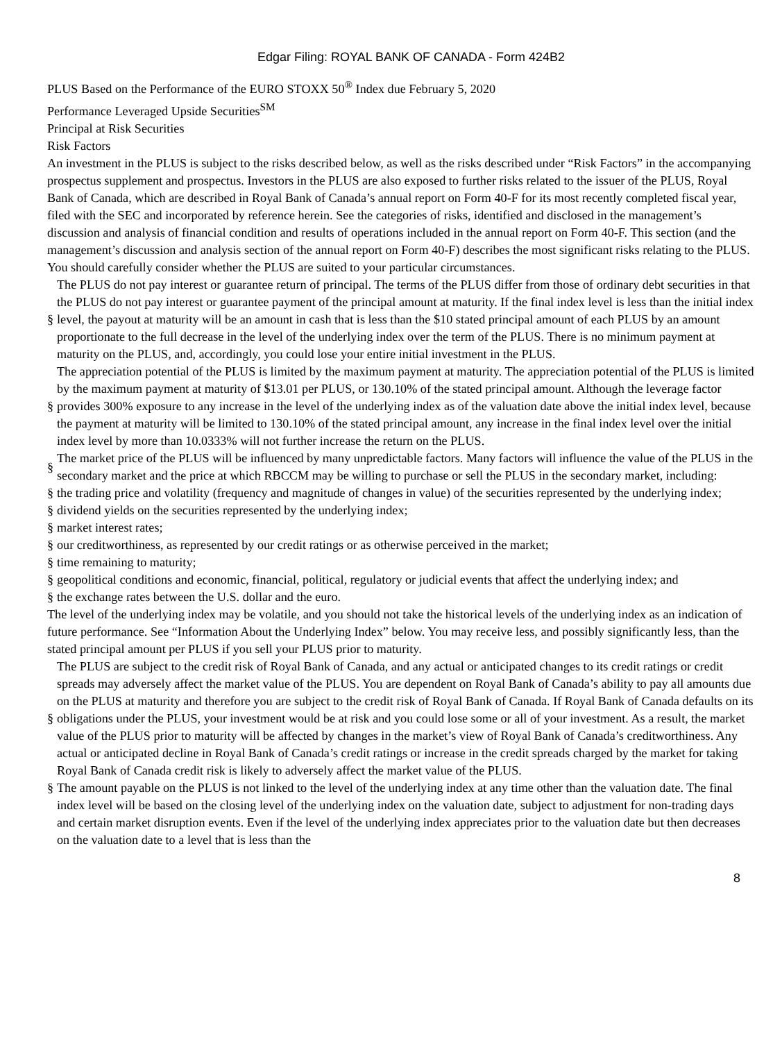Edgar Filing: ROYAL BANK OF CANADA - Form 424B2
PLUS Based on the Performance of the EURO STOXX 50<sup>®</sup> Index due February 5, 2020
Performance Leveraged Upside Securities<sup>SM</sup>
Principal at Risk Securities
Risk Factors
An investment in the PLUS is subject to the risks described below, as well as the risks described under “Risk Factors” in the accompanying prospectus supplement and prospectus. Investors in the PLUS are also exposed to further risks related to the issuer of the PLUS, Royal Bank of Canada, which are described in Royal Bank of Canada’s annual report on Form 40-F for its most recently completed fiscal year, filed with the SEC and incorporated by reference herein. See the categories of risks, identified and disclosed in the management’s discussion and analysis of financial condition and results of operations included in the annual report on Form 40-F. This section (and the management’s discussion and analysis section of the annual report on Form 40-F) describes the most significant risks relating to the PLUS. You should carefully consider whether the PLUS are suited to your particular circumstances.
§ The PLUS do not pay interest or guarantee return of principal. The terms of the PLUS differ from those of ordinary debt securities in that the PLUS do not pay interest or guarantee payment of the principal amount at maturity. If the final index level is less than the initial index level, the payout at maturity will be an amount in cash that is less than the $10 stated principal amount of each PLUS by an amount proportionate to the full decrease in the level of the underlying index over the term of the PLUS. There is no minimum payment at maturity on the PLUS, and, accordingly, you could lose your entire initial investment in the PLUS.
§ The appreciation potential of the PLUS is limited by the maximum payment at maturity. The appreciation potential of the PLUS is limited by the maximum payment at maturity of $13.01 per PLUS, or 130.10% of the stated principal amount. Although the leverage factor provides 300% exposure to any increase in the level of the underlying index as of the valuation date above the initial index level, because the payment at maturity will be limited to 130.10% of the stated principal amount, any increase in the final index level over the initial index level by more than 10.0333% will not further increase the return on the PLUS.
§ The market price of the PLUS will be influenced by many unpredictable factors. Many factors will influence the value of the PLUS in the secondary market and the price at which RBCCM may be willing to purchase or sell the PLUS in the secondary market, including:
§ the trading price and volatility (frequency and magnitude of changes in value) of the securities represented by the underlying index;
§ dividend yields on the securities represented by the underlying index;
§ market interest rates;
§ our creditworthiness, as represented by our credit ratings or as otherwise perceived in the market;
§ time remaining to maturity;
§ geopolitical conditions and economic, financial, political, regulatory or judicial events that affect the underlying index; and
§ the exchange rates between the U.S. dollar and the euro.
The level of the underlying index may be volatile, and you should not take the historical levels of the underlying index as an indication of future performance. See “Information About the Underlying Index” below. You may receive less, and possibly significantly less, than the stated principal amount per PLUS if you sell your PLUS prior to maturity.
§ The PLUS are subject to the credit risk of Royal Bank of Canada, and any actual or anticipated changes to its credit ratings or credit spreads may adversely affect the market value of the PLUS. You are dependent on Royal Bank of Canada’s ability to pay all amounts due on the PLUS at maturity and therefore you are subject to the credit risk of Royal Bank of Canada. If Royal Bank of Canada defaults on its obligations under the PLUS, your investment would be at risk and you could lose some or all of your investment. As a result, the market value of the PLUS prior to maturity will be affected by changes in the market’s view of Royal Bank of Canada’s creditworthiness. Any actual or anticipated decline in Royal Bank of Canada’s credit ratings or increase in the credit spreads charged by the market for taking Royal Bank of Canada credit risk is likely to adversely affect the market value of the PLUS.
§ The amount payable on the PLUS is not linked to the level of the underlying index at any time other than the valuation date. The final index level will be based on the closing level of the underlying index on the valuation date, subject to adjustment for non-trading days and certain market disruption events. Even if the level of the underlying index appreciates prior to the valuation date but then decreases on the valuation date to a level that is less than the
8